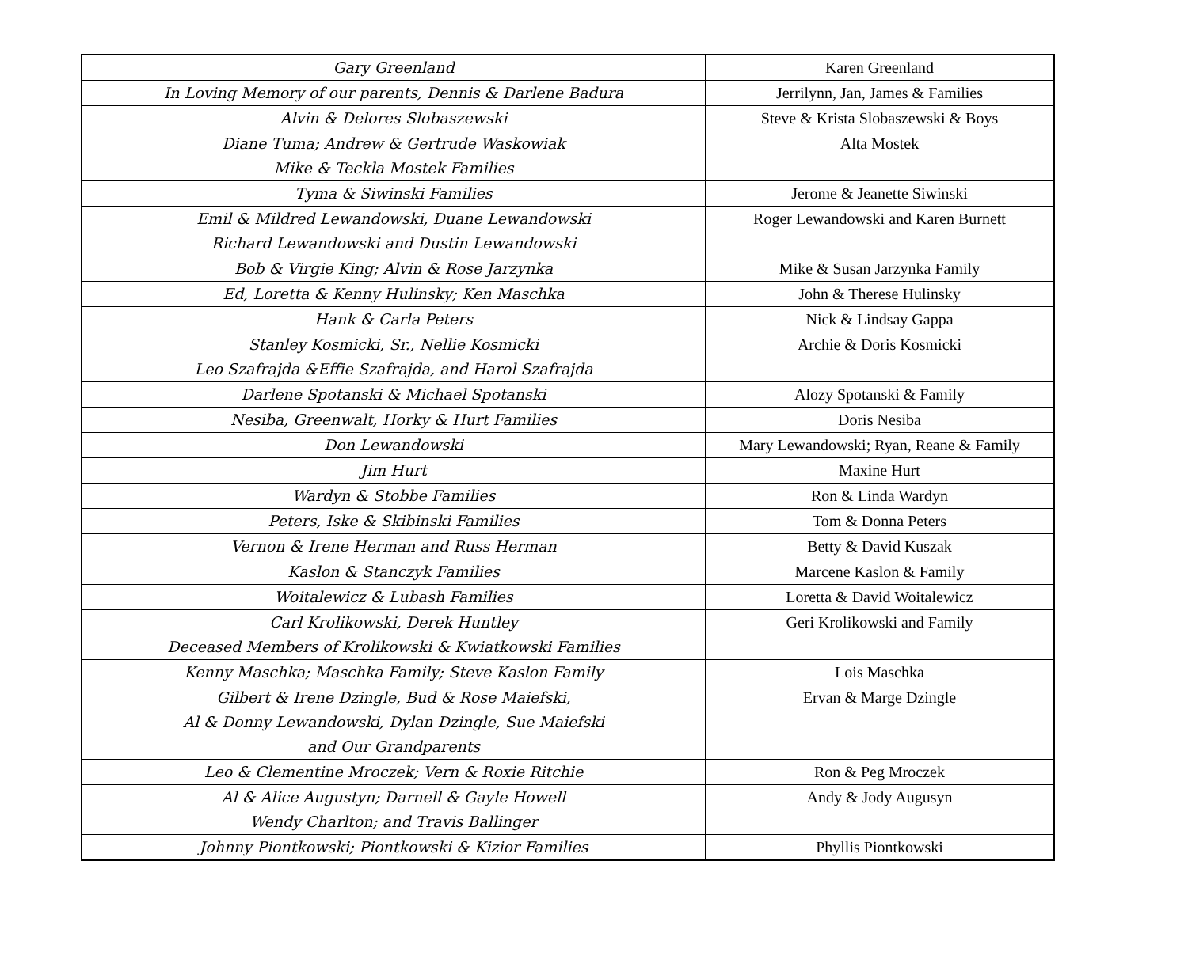| Gary Greenland | Karen Greenland |
| In Loving Memory of our parents, Dennis & Darlene Badura | Jerrilynn, Jan, James & Families |
| Alvin & Delores Slobaszewski | Steve & Krista Slobaszewski & Boys |
| Diane Tuma; Andrew & Gertrude Waskowiak Mike & Teckla Mostek Families | Alta Mostek |
| Tyma & Siwinski Families | Jerome & Jeanette Siwinski |
| Emil & Mildred Lewandowski, Duane Lewandowski Richard Lewandowski and Dustin Lewandowski | Roger Lewandowski and Karen Burnett |
| Bob & Virgie King; Alvin & Rose Jarzynka | Mike & Susan Jarzynka Family |
| Ed, Loretta & Kenny Hulinsky; Ken Maschka | John & Therese Hulinsky |
| Hank & Carla Peters | Nick & Lindsay Gappa |
| Stanley Kosmicki, Sr., Nellie Kosmicki Leo Szafrajda &Effie Szafrajda, and Harol Szafrajda | Archie & Doris Kosmicki |
| Darlene Spotanski & Michael Spotanski | Alozy Spotanski & Family |
| Nesiba, Greenwalt, Horky & Hurt Families | Doris Nesiba |
| Don Lewandowski | Mary Lewandowski; Ryan, Reane & Family |
| Jim Hurt | Maxine Hurt |
| Wardyn & Stobbe Families | Ron & Linda Wardyn |
| Peters, Iske & Skibinski Families | Tom & Donna Peters |
| Vernon & Irene Herman and Russ Herman | Betty & David Kuszak |
| Kaslon & Stanczyk Families | Marcene Kaslon & Family |
| Woitalewicz & Lubash Families | Loretta & David Woitalewicz |
| Carl Krolikowski, Derek Huntley Deceased Members of Krolikowski & Kwiatkowski Families | Geri Krolikowski and Family |
| Kenny Maschka; Maschka Family; Steve Kaslon Family | Lois Maschka |
| Gilbert & Irene Dzingle, Bud & Rose Maiefski, Al & Donny Lewandowski, Dylan Dzingle, Sue Maiefski and Our Grandparents | Ervan & Marge Dzingle |
| Leo & Clementine Mroczek; Vern & Roxie Ritchie | Ron & Peg Mroczek |
| Al & Alice Augustyn; Darnell & Gayle Howell Wendy Charlton; and Travis Ballinger | Andy & Jody Augusyn |
| Johnny Piontkowski; Piontkowski & Kizior Families | Phyllis Piontkowski |